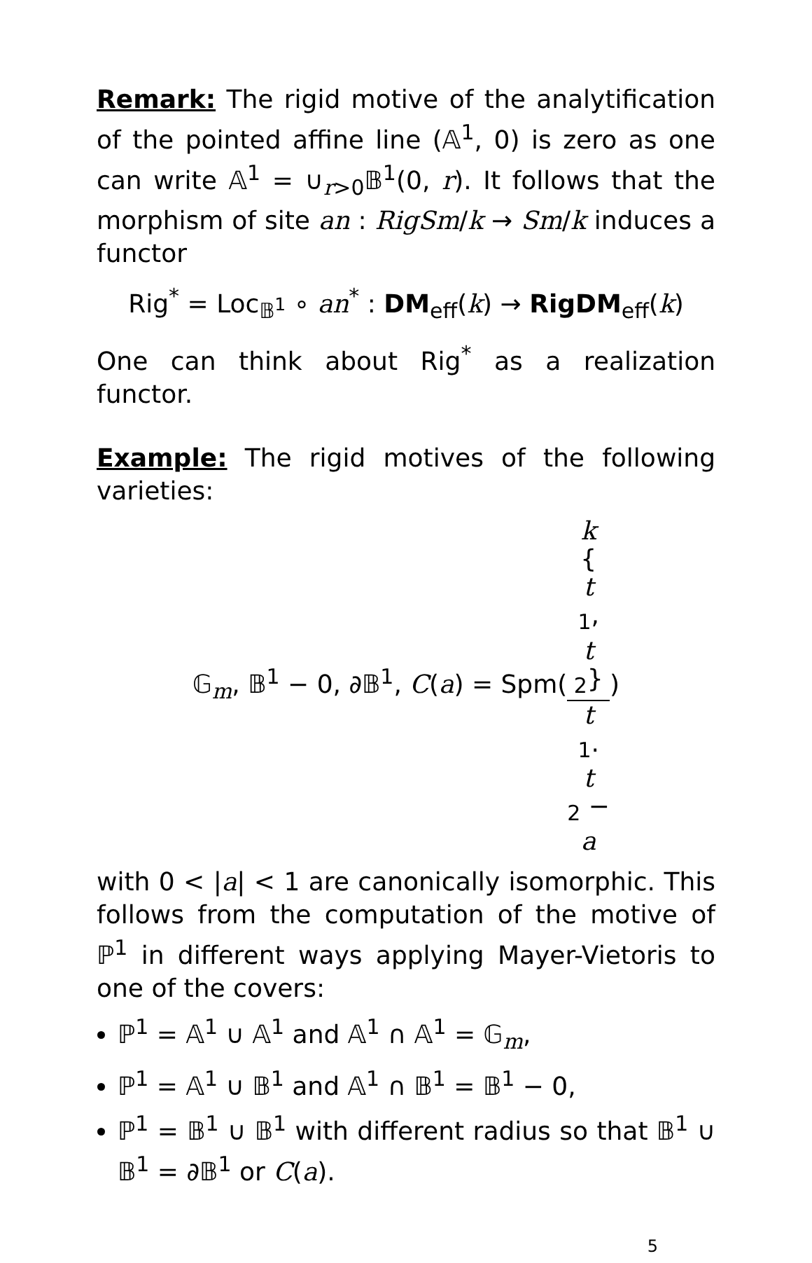Remark: The rigid motive of the analytification of the pointed affine line (𝔸<sup>1</sup>, 0) is zero as one can write 𝔸<sup>1</sup> = ∪<sub>r>0</sub>𝔹<sup>1</sup>(0, r). It follows that the morphism of site an : RigSm/k → Sm/k induces a functor
Rig<sup>*</sup> = Loc<sub>𝔹<sup>1</sup></sub> ∘ an<sup>*</sup> : DM<sub>eff</sub>(k) → RigDM<sub>eff</sub>(k)
One can think about Rig<sup>*</sup> as a realization functor.
Example: The rigid motives of the following varieties:
𝔾<sub>m</sub>, 𝔹<sup>1</sup> − 0, ∂𝔹<sup>1</sup>, C(a) = Spm(k
{
t
<sub>1</sub>,
t
<sub>2</sub>} t
<sub>1</sub>.
t
<sub>2</sub> −
a)
with 0 < |a| < 1 are canonically isomorphic. This follows from the computation of the motive of ℙ<sup>1</sup> in different ways applying Mayer-Vietoris to one of the covers:
ℙ<sup>1</sup> = 𝔸<sup>1</sup> ∪ 𝔸<sup>1</sup> and 𝔸<sup>1</sup> ∩ 𝔸<sup>1</sup> = 𝔾<sub>m</sub>,
ℙ<sup>1</sup> = 𝔸<sup>1</sup> ∪ 𝔹<sup>1</sup> and 𝔸<sup>1</sup> ∩ 𝔹<sup>1</sup> = 𝔹<sup>1</sup> − 0,
ℙ<sup>1</sup> = 𝔹<sup>1</sup> ∪ 𝔹<sup>1</sup> with different radius so that 𝔹<sup>1</sup> ∪ 𝔹<sup>1</sup> = ∂𝔹<sup>1</sup> or C(a).
5